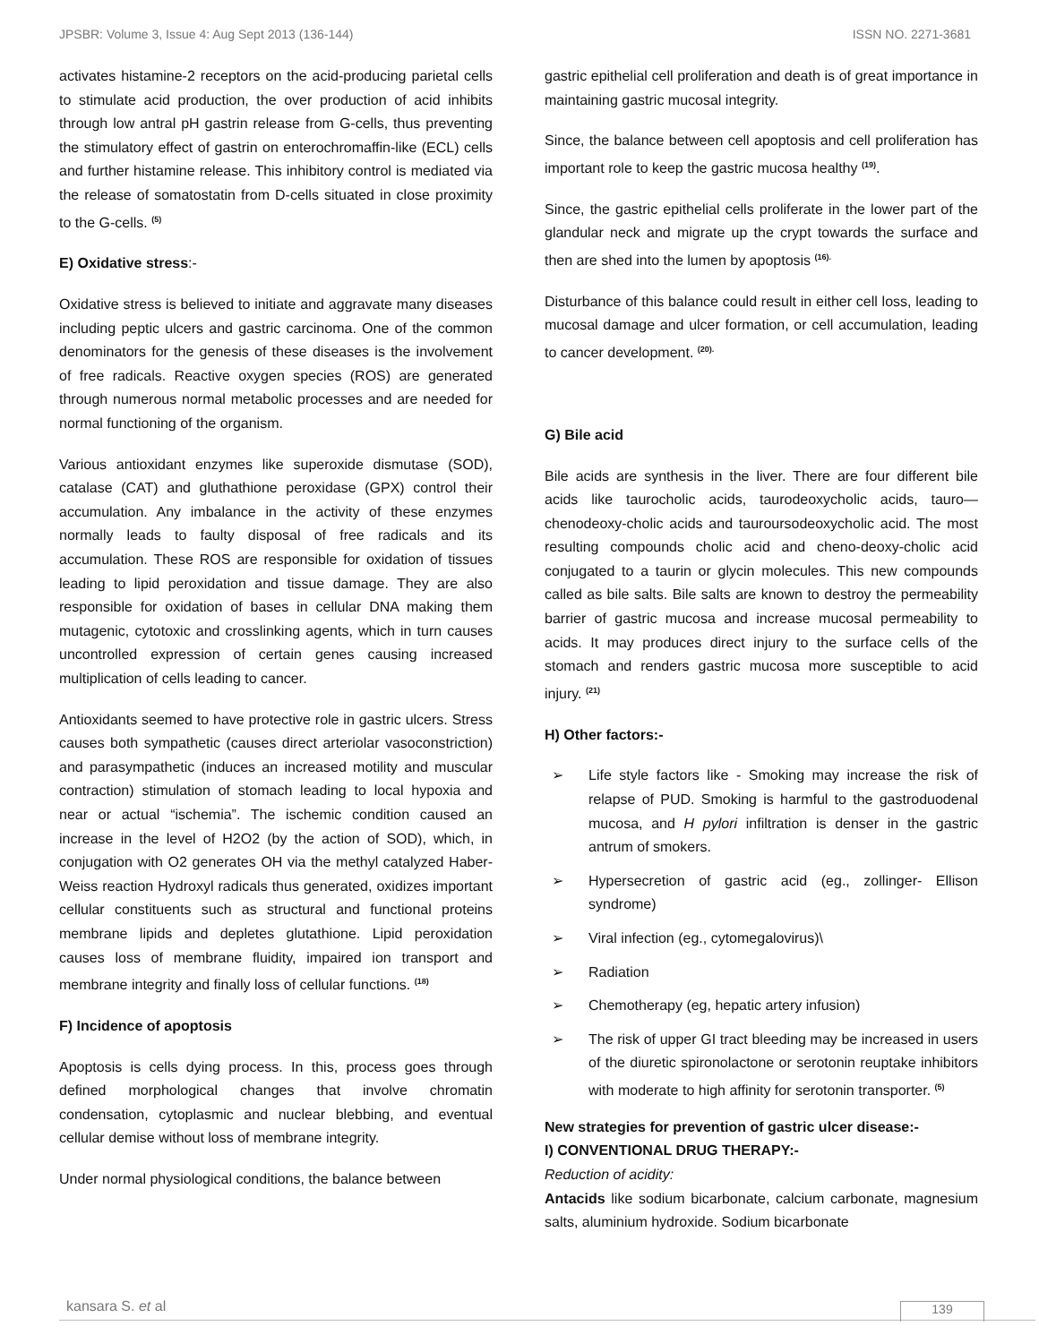JPSBR: Volume 3, Issue 4: Aug Sept 2013 (136-144) ISSN NO. 2271-3681
activates histamine-2 receptors on the acid-producing parietal cells to stimulate acid production, the over production of acid inhibits through low antral pH gastrin release from G-cells, thus preventing the stimulatory effect of gastrin on enterochromaffin-like (ECL) cells and further histamine release. This inhibitory control is mediated via the release of somatostatin from D-cells situated in close proximity to the G-cells. <sup>(5)</sup>
E) Oxidative stress:-
Oxidative stress is believed to initiate and aggravate many diseases including peptic ulcers and gastric carcinoma. One of the common denominators for the genesis of these diseases is the involvement of free radicals. Reactive oxygen species (ROS) are generated through numerous normal metabolic processes and are needed for normal functioning of the organism.
Various antioxidant enzymes like superoxide dismutase (SOD), catalase (CAT) and gluthathione peroxidase (GPX) control their accumulation. Any imbalance in the activity of these enzymes normally leads to faulty disposal of free radicals and its accumulation. These ROS are responsible for oxidation of tissues leading to lipid peroxidation and tissue damage. They are also responsible for oxidation of bases in cellular DNA making them mutagenic, cytotoxic and crosslinking agents, which in turn causes uncontrolled expression of certain genes causing increased multiplication of cells leading to cancer.
Antioxidants seemed to have protective role in gastric ulcers. Stress causes both sympathetic (causes direct arteriolar vasoconstriction) and parasympathetic (induces an increased motility and muscular contraction) stimulation of stomach leading to local hypoxia and near or actual “ischemia”. The ischemic condition caused an increase in the level of H2O2 (by the action of SOD), which, in conjugation with O2 generates OH via the methyl catalyzed Haber-Weiss reaction Hydroxyl radicals thus generated, oxidizes important cellular constituents such as structural and functional proteins membrane lipids and depletes glutathione. Lipid peroxidation causes loss of membrane fluidity, impaired ion transport and membrane integrity and finally loss of cellular functions. <sup>(18)</sup>
F) Incidence of apoptosis
Apoptosis is cells dying process. In this, process goes through defined morphological changes that involve chromatin condensation, cytoplasmic and nuclear blebbing, and eventual cellular demise without loss of membrane integrity.
Under normal physiological conditions, the balance between
gastric epithelial cell proliferation and death is of great importance in maintaining gastric mucosal integrity.
Since, the balance between cell apoptosis and cell proliferation has important role to keep the gastric mucosa healthy <sup>(19)</sup>.
Since, the gastric epithelial cells proliferate in the lower part of the glandular neck and migrate up the crypt towards the surface and then are shed into the lumen by apoptosis <sup>(16).</sup>
Disturbance of this balance could result in either cell loss, leading to mucosal damage and ulcer formation, or cell accumulation, leading to cancer development. <sup>(20).</sup>
G) Bile acid
Bile acids are synthesis in the liver. There are four different bile acids like taurocholic acids, taurodeoxycholic acids, tauro—chenodeoxy-cholic acids and tauroursodeoxycholic acid. The most resulting compounds cholic acid and cheno-deoxy-cholic acid conjugated to a taurin or glycin molecules. This new compounds called as bile salts. Bile salts are known to destroy the permeability barrier of gastric mucosa and increase mucosal permeability to acids. It may produces direct injury to the surface cells of the stomach and renders gastric mucosa more susceptible to acid injury. <sup>(21)</sup>
H) Other factors:-
➢ Life style factors like - Smoking may increase the risk of relapse of PUD. Smoking is harmful to the gastroduodenal mucosa, and H pylori infiltration is denser in the gastric antrum of smokers.
➢ Hypersecretion of gastric acid (eg., zollinger- Ellison syndrome)
➢ Viral infection (eg., cytomegalovirus)\
➢ Radiation
➢ Chemotherapy (eg, hepatic artery infusion)
➢ The risk of upper GI tract bleeding may be increased in users of the diuretic spironolactone or serotonin reuptake inhibitors with moderate to high affinity for serotonin transporter. <sup>(5)</sup>
New strategies for prevention of gastric ulcer disease:-
I) CONVENTIONAL DRUG THERAPY:-
Reduction of acidity:
Antacids like sodium bicarbonate, calcium carbonate, magnesium salts, aluminium hydroxide. Sodium bicarbonate
kansara S. et al 139